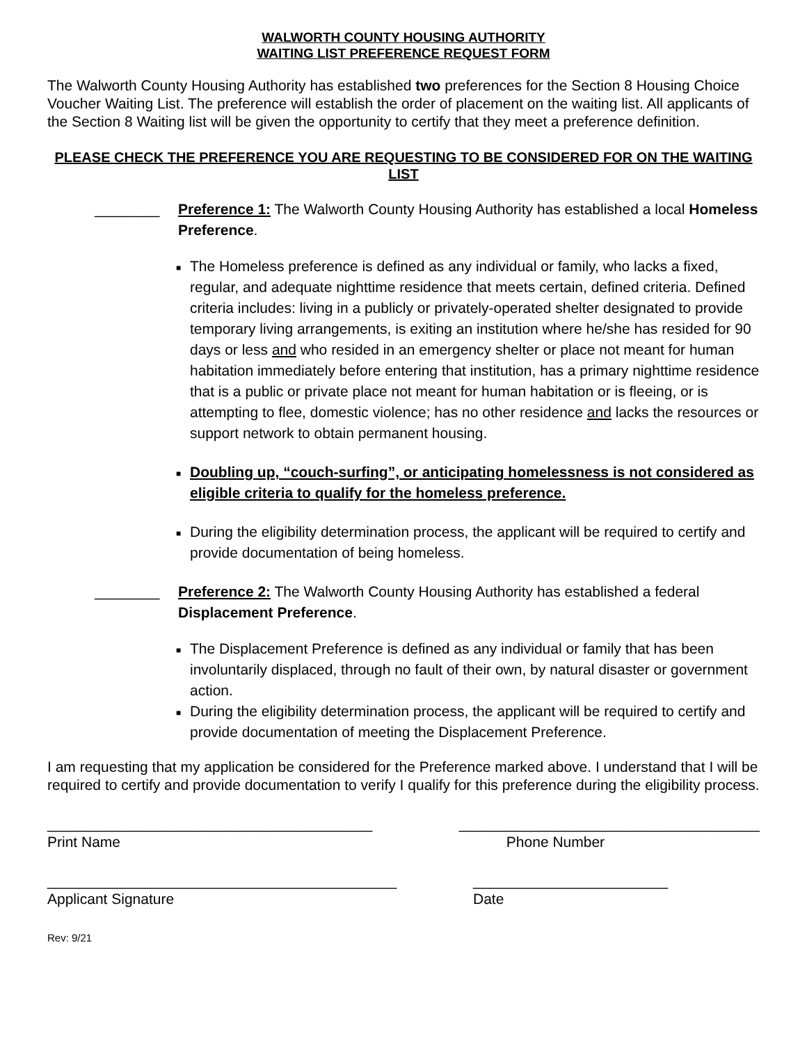WALWORTH COUNTY HOUSING AUTHORITY
WAITING LIST PREFERENCE REQUEST FORM
The Walworth County Housing Authority has established two preferences for the Section 8 Housing Choice Voucher Waiting List. The preference will establish the order of placement on the waiting list. All applicants of the Section 8 Waiting list will be given the opportunity to certify that they meet a preference definition.
PLEASE CHECK THE PREFERENCE YOU ARE REQUESTING TO BE CONSIDERED FOR ON THE WAITING LIST
________ Preference 1: The Walworth County Housing Authority has established a local Homeless Preference.
■ The Homeless preference is defined as any individual or family, who lacks a fixed, regular, and adequate nighttime residence that meets certain, defined criteria. Defined criteria includes: living in a publicly or privately-operated shelter designated to provide temporary living arrangements, is exiting an institution where he/she has resided for 90 days or less and who resided in an emergency shelter or place not meant for human habitation immediately before entering that institution, has a primary nighttime residence that is a public or private place not meant for human habitation or is fleeing, or is attempting to flee, domestic violence; has no other residence and lacks the resources or support network to obtain permanent housing.
■ Doubling up, “couch-surfing”, or anticipating homelessness is not considered as eligible criteria to qualify for the homeless preference.
■ During the eligibility determination process, the applicant will be required to certify and provide documentation of being homeless.
________ Preference 2: The Walworth County Housing Authority has established a federal Displacement Preference.
■ The Displacement Preference is defined as any individual or family that has been involuntarily displaced, through no fault of their own, by natural disaster or government action.
■ During the eligibility determination process, the applicant will be required to certify and provide documentation of meeting the Displacement Preference.
I am requesting that my application be considered for the Preference marked above. I understand that I will be required to certify and provide documentation to verify I qualify for this preference during the eligibility process.
________________________________________
Print Name
_____________________________________
Phone Number
___________________________________________
Applicant Signature
________________________
Date
Rev: 9/21